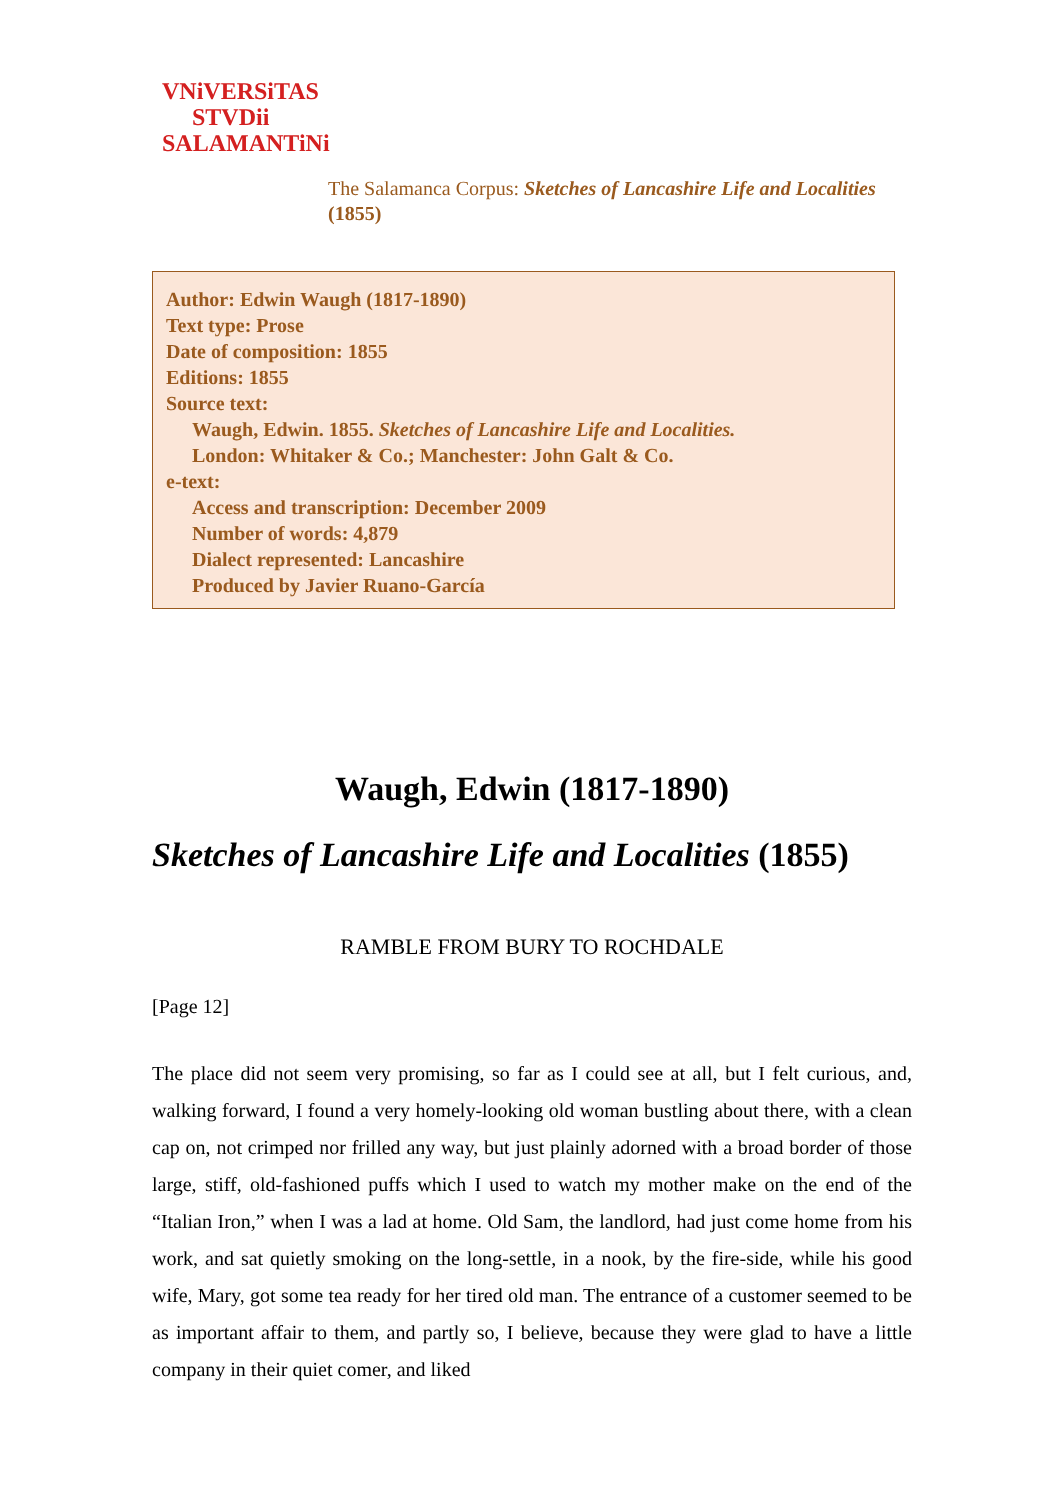VNiVERSiTAS
STVDii
SALAMANTiNi
The Salamanca Corpus: Sketches of Lancashire Life and Localities
(1855)
Author: Edwin Waugh (1817-1890)
Text type: Prose
Date of composition: 1855
Editions: 1855
Source text:
Waugh, Edwin. 1855. Sketches of Lancashire Life and Localities.
London: Whitaker & Co.; Manchester: John Galt & Co.
e-text:
Access and transcription: December 2009
Number of words: 4,879
Dialect represented: Lancashire
Produced by Javier Ruano-García
Waugh, Edwin (1817-1890)
Sketches of Lancashire Life and Localities (1855)
RAMBLE FROM BURY TO ROCHDALE
[Page 12]
The place did not seem very promising, so far as I could see at all, but I felt curious, and, walking forward, I found a very homely-looking old woman bustling about there, with a clean cap on, not crimped nor frilled any way, but just plainly adorned with a broad border of those large, stiff, old-fashioned puffs which I used to watch my mother make on the end of the “Italian Iron,” when I was a lad at home. Old Sam, the landlord, had just come home from his work, and sat quietly smoking on the long-settle, in a nook, by the fire-side, while his good wife, Mary, got some tea ready for her tired old man. The entrance of a customer seemed to be as important affair to them, and partly so, I believe, because they were glad to have a little company in their quiet comer, and liked